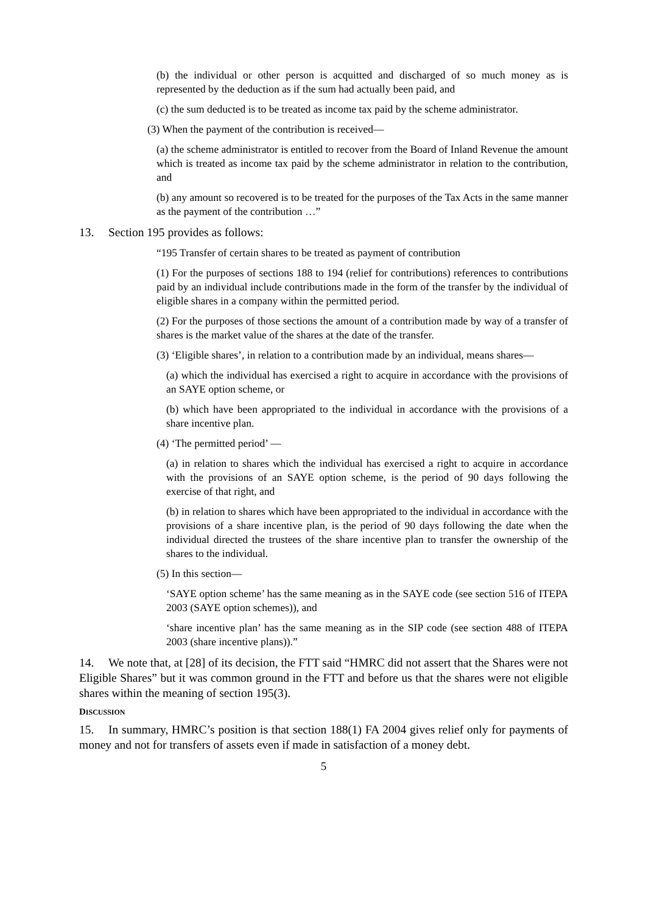(b) the individual or other person is acquitted and discharged of so much money as is represented by the deduction as if the sum had actually been paid, and
(c) the sum deducted is to be treated as income tax paid by the scheme administrator.
(3) When the payment of the contribution is received—
(a) the scheme administrator is entitled to recover from the Board of Inland Revenue the amount which is treated as income tax paid by the scheme administrator in relation to the contribution, and
(b) any amount so recovered is to be treated for the purposes of the Tax Acts in the same manner as the payment of the contribution …”
13. Section 195 provides as follows:
“195 Transfer of certain shares to be treated as payment of contribution
(1) For the purposes of sections 188 to 194 (relief for contributions) references to contributions paid by an individual include contributions made in the form of the transfer by the individual of eligible shares in a company within the permitted period.
(2) For the purposes of those sections the amount of a contribution made by way of a transfer of shares is the market value of the shares at the date of the transfer.
(3) ‘Eligible shares’, in relation to a contribution made by an individual, means shares—
(a) which the individual has exercised a right to acquire in accordance with the provisions of an SAYE option scheme, or
(b) which have been appropriated to the individual in accordance with the provisions of a share incentive plan.
(4) ‘The permitted period’ —
(a) in relation to shares which the individual has exercised a right to acquire in accordance with the provisions of an SAYE option scheme, is the period of 90 days following the exercise of that right, and
(b) in relation to shares which have been appropriated to the individual in accordance with the provisions of a share incentive plan, is the period of 90 days following the date when the individual directed the trustees of the share incentive plan to transfer the ownership of the shares to the individual.
(5) In this section—
‘SAYE option scheme’ has the same meaning as in the SAYE code (see section 516 of ITEPA 2003 (SAYE option schemes)), and
‘share incentive plan’ has the same meaning as in the SIP code (see section 488 of ITEPA 2003 (share incentive plans)).”
14. We note that, at [28] of its decision, the FTT said “HMRC did not assert that the Shares were not Eligible Shares” but it was common ground in the FTT and before us that the shares were not eligible shares within the meaning of section 195(3).
DISCUSSION
15. In summary, HMRC’s position is that section 188(1) FA 2004 gives relief only for payments of money and not for transfers of assets even if made in satisfaction of a money debt.
5